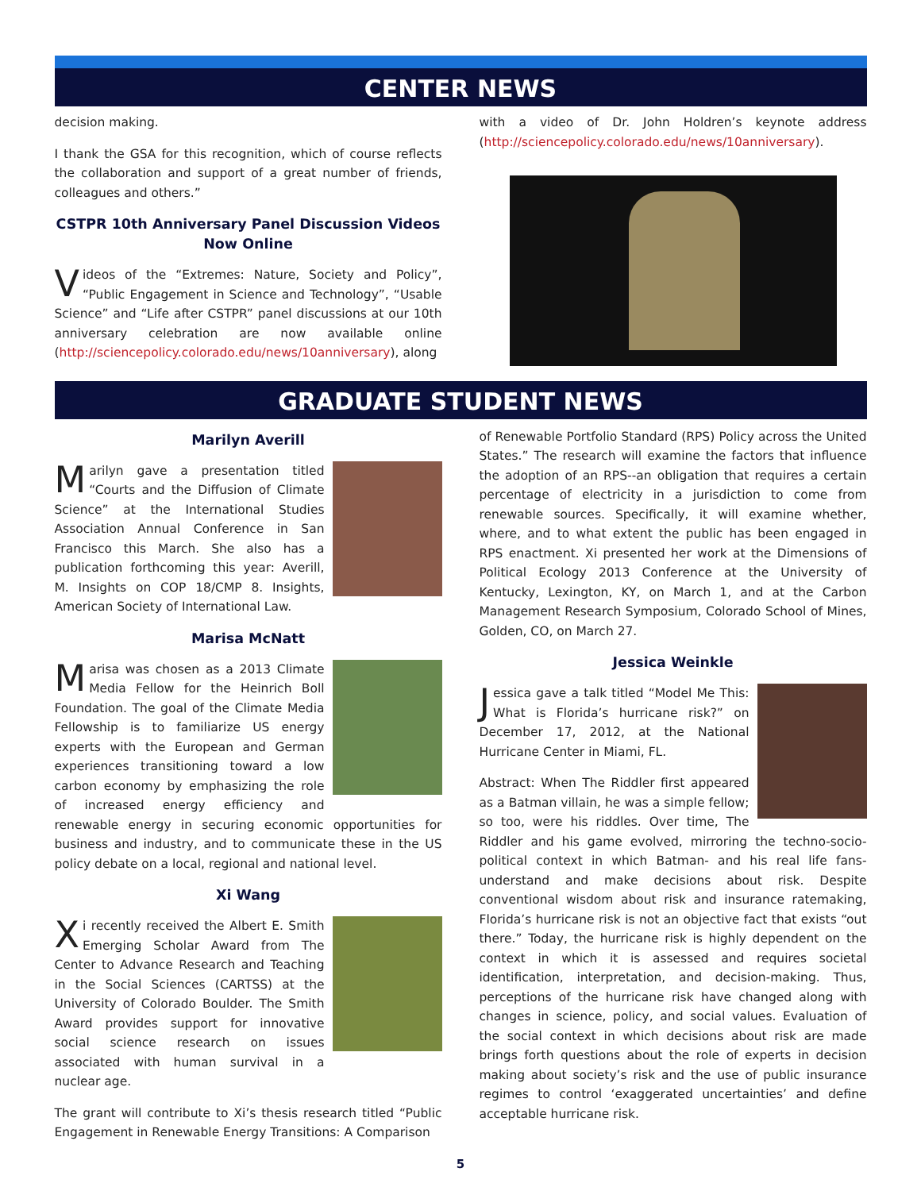CENTER NEWS
decision making.
I thank the GSA for this recognition, which of course reflects the collaboration and support of a great number of friends, colleagues and others.”
CSTPR 10th Anniversary Panel Discussion Videos
Now Online
Videos of the “Extremes: Nature, Society and Policy”, “Public Engagement in Science and Technology”, “Usable Science” and “Life after CSTPR” panel discussions at our 10th anniversary celebration are now available online (http://sciencepolicy.colorado.edu/news/10anniversary), along
with a video of Dr. John Holdren’s keynote address (http://sciencepolicy.colorado.edu/news/10anniversary).
GRADUATE STUDENT NEWS
Marilyn Averill
Marilyn gave a presentation titled “Courts and the Diffusion of Climate Science” at the International Studies Association Annual Conference in San Francisco this March. She also has a publication forthcoming this year: Averill, M. Insights on COP 18/CMP 8. Insights, American Society of International Law.
Marisa McNatt
Marisa was chosen as a 2013 Climate Media Fellow for the Heinrich Boll Foundation. The goal of the Climate Media Fellowship is to familiarize US energy experts with the European and German experiences transitioning toward a low carbon economy by emphasizing the role of increased energy efficiency and renewable energy in securing economic opportunities for business and industry, and to communicate these in the US policy debate on a local, regional and national level.
Xi Wang
Xi recently received the Albert E. Smith Emerging Scholar Award from The Center to Advance Research and Teaching in the Social Sciences (CARTSS) at the University of Colorado Boulder. The Smith Award provides support for innovative social science research on issues associated with human survival in a nuclear age.
The grant will contribute to Xi’s thesis research titled “Public Engagement in Renewable Energy Transitions: A Comparison
of Renewable Portfolio Standard (RPS) Policy across the United States.” The research will examine the factors that influence the adoption of an RPS--an obligation that requires a certain percentage of electricity in a jurisdiction to come from renewable sources. Specifically, it will examine whether, where, and to what extent the public has been engaged in RPS enactment. Xi presented her work at the Dimensions of Political Ecology 2013 Conference at the University of Kentucky, Lexington, KY, on March 1, and at the Carbon Management Research Symposium, Colorado School of Mines, Golden, CO, on March 27.
Jessica Weinkle
Jessica gave a talk titled “Model Me This: What is Florida’s hurricane risk?” on December 17, 2012, at the National Hurricane Center in Miami, FL.
Abstract: When The Riddler first appeared as a Batman villain, he was a simple fellow; so too, were his riddles. Over time, The Riddler and his game evolved, mirroring the techno-socio-political context in which Batman- and his real life fans- understand and make decisions about risk. Despite conventional wisdom about risk and insurance ratemaking, Florida’s hurricane risk is not an objective fact that exists “out there.” Today, the hurricane risk is highly dependent on the context in which it is assessed and requires societal identification, interpretation, and decision-making. Thus, perceptions of the hurricane risk have changed along with changes in science, policy, and social values. Evaluation of the social context in which decisions about risk are made brings forth questions about the role of experts in decision making about society’s risk and the use of public insurance regimes to control ‘exaggerated uncertainties’ and define acceptable hurricane risk.
5